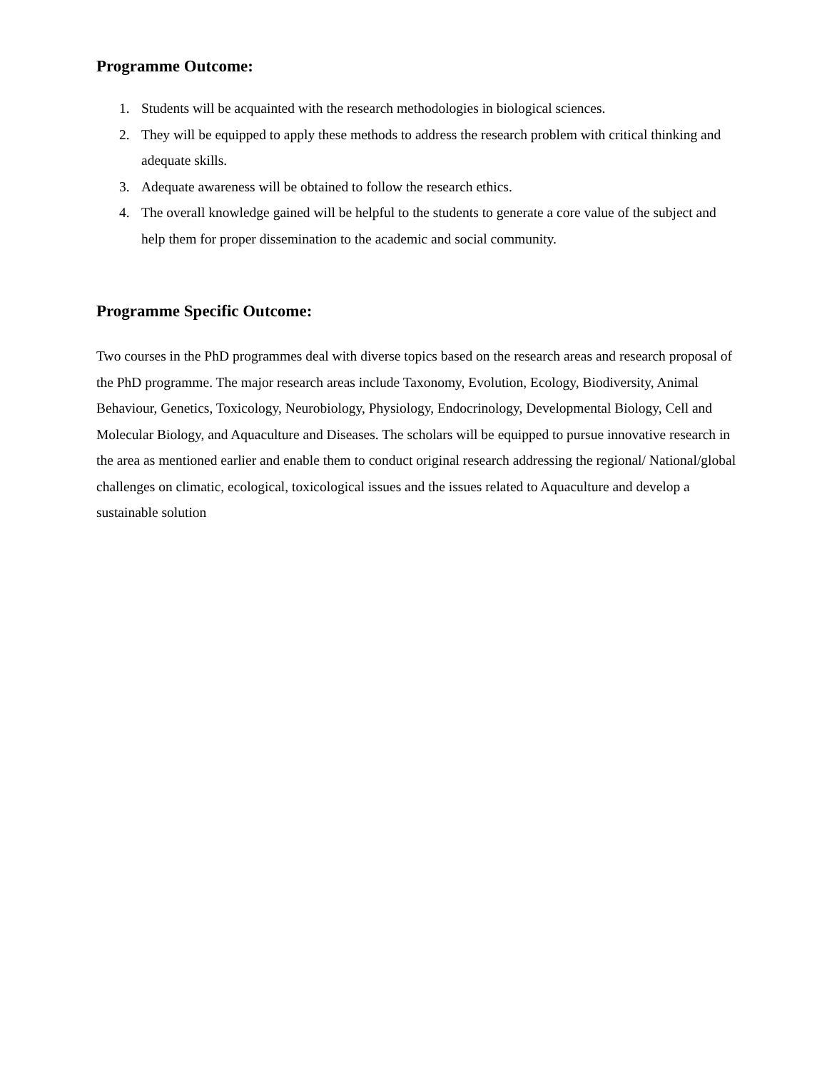Programme Outcome:
1. Students will be acquainted with the research methodologies in biological sciences.
2. They will be equipped to apply these methods to address the research problem with critical thinking and adequate skills.
3. Adequate awareness will be obtained to follow the research ethics.
4. The overall knowledge gained will be helpful to the students to generate a core value of the subject and help them for proper dissemination to the academic and social community.
Programme Specific Outcome:
Two courses in the PhD programmes deal with diverse topics based on the research areas and research proposal of the PhD programme. The major research areas include Taxonomy, Evolution, Ecology, Biodiversity, Animal Behaviour, Genetics, Toxicology, Neurobiology, Physiology, Endocrinology, Developmental Biology, Cell and Molecular Biology, and Aquaculture and Diseases. The scholars will be equipped to pursue innovative research in the area as mentioned earlier and enable them to conduct original research addressing the regional/ National/global challenges on climatic, ecological, toxicological issues and the issues related to Aquaculture and develop a sustainable solution